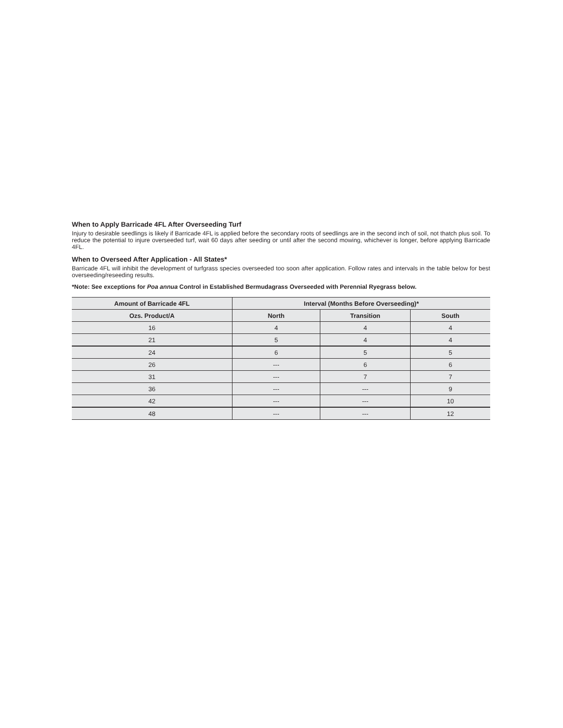When to Apply Barricade 4FL After Overseeding Turf
Injury to desirable seedlings is likely if Barricade 4FL is applied before the secondary roots of seedlings are in the second inch of soil, not thatch plus soil. To reduce the potential to injure overseeded turf, wait 60 days after seeding or until after the second mowing, whichever is longer, before applying Barricade 4FL.
When to Overseed After Application - All States*
Barricade 4FL will inhibit the development of turfgrass species overseeded too soon after application. Follow rates and intervals in the table below for best overseeding/reseeding results.
*Note: See exceptions for Poa annua Control in Established Bermudagrass Overseeded with Perennial Ryegrass below.
| Amount of Barricade 4FL | Interval (Months Before Overseeding)* | | |
| --- | --- | --- | --- |
| Ozs. Product/A | North | Transition | South |
| 16 | 4 | 4 | 4 |
| 21 | 5 | 4 | 4 |
| 24 | 6 | 5 | 5 |
| 26 | --- | 6 | 6 |
| 31 | --- | 7 | 7 |
| 36 | --- | --- | 9 |
| 42 | --- | --- | 10 |
| 48 | --- | --- | 12 |